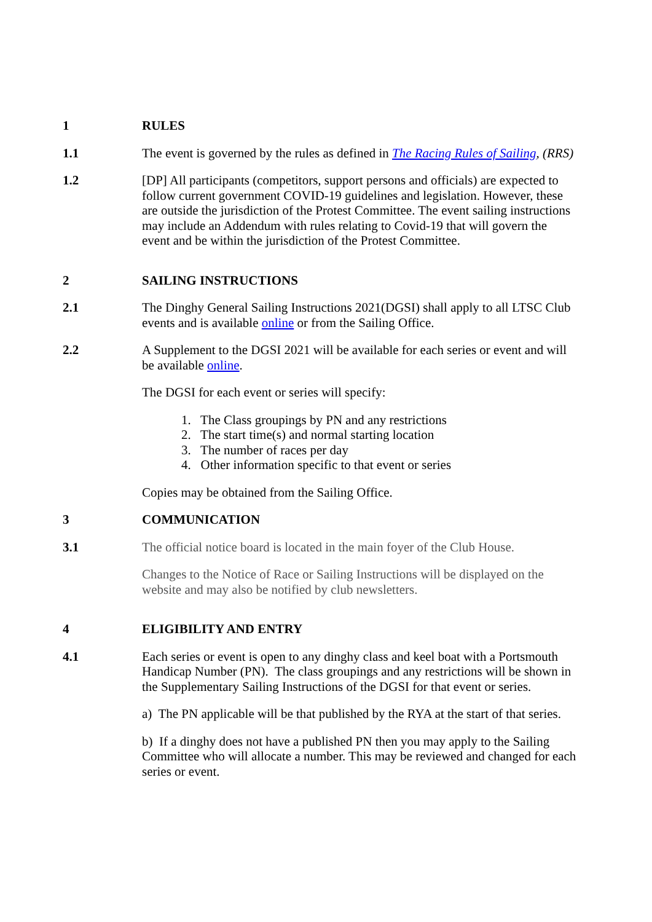1 RULES
1.1 The event is governed by the rules as defined in The Racing Rules of Sailing, (RRS)
1.2 [DP] All participants (competitors, support persons and officials) are expected to follow current government COVID-19 guidelines and legislation. However, these are outside the jurisdiction of the Protest Committee. The event sailing instructions may include an Addendum with rules relating to Covid-19 that will govern the event and be within the jurisdiction of the Protest Committee.
2 SAILING INSTRUCTIONS
2.1 The Dinghy General Sailing Instructions 2021(DGSI) shall apply to all LTSC Club events and is available online or from the Sailing Office.
2.2 A Supplement to the DGSI 2021 will be available for each series or event and will be available online.
The DGSI for each event or series will specify:
1. The Class groupings by PN and any restrictions
2. The start time(s) and normal starting location
3. The number of races per day
4. Other information specific to that event or series
Copies may be obtained from the Sailing Office.
3 COMMUNICATION
3.1 The official notice board is located in the main foyer of the Club House.
Changes to the Notice of Race or Sailing Instructions will be displayed on the website and may also be notified by club newsletters.
4 ELIGIBILITY AND ENTRY
4.1 Each series or event is open to any dinghy class and keel boat with a Portsmouth Handicap Number (PN). The class groupings and any restrictions will be shown in the Supplementary Sailing Instructions of the DGSI for that event or series.
a) The PN applicable will be that published by the RYA at the start of that series.
b) If a dinghy does not have a published PN then you may apply to the Sailing Committee who will allocate a number. This may be reviewed and changed for each series or event.